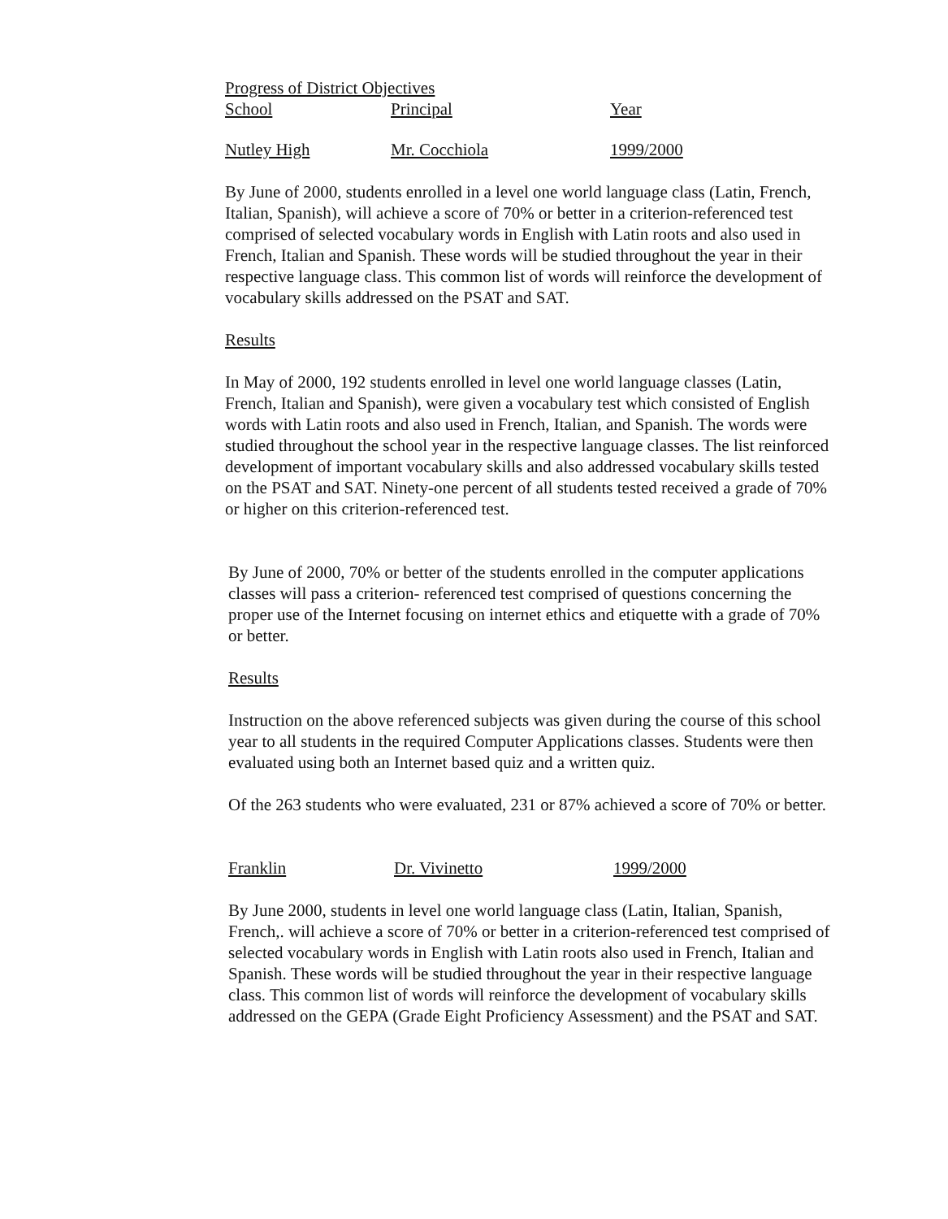Progress of District Objectives
School Principal Year
Nutley High Mr. Cocchiola 1999/2000
By June of 2000, students enrolled in a level one world language class (Latin, French, Italian, Spanish), will achieve a score of 70% or better in a criterion-referenced test comprised of selected vocabulary words in English with Latin roots and also used in French, Italian and Spanish. These words will be studied throughout the year in their respective language class. This common list of words will reinforce the development of vocabulary skills addressed on the PSAT and SAT.
Results
In May of 2000, 192 students enrolled in level one world language classes (Latin, French, Italian and Spanish), were given a vocabulary test which consisted of English words with Latin roots and also used in French, Italian, and Spanish. The words were studied throughout the school year in the respective language classes. The list reinforced development of important vocabulary skills and also addressed vocabulary skills tested on the PSAT and SAT. Ninety-one percent of all students tested received a grade of 70% or higher on this criterion-referenced test.
By June of 2000, 70% or better of the students enrolled in the computer applications classes will pass a criterion- referenced test comprised of questions concerning the proper use of the Internet focusing on internet ethics and etiquette with a grade of 70% or better.
Results
Instruction on the above referenced subjects was given during the course of this school year to all students in the required Computer Applications classes. Students were then evaluated using both an Internet based quiz and a written quiz.
Of the 263 students who were evaluated, 231 or 87% achieved a score of 70% or better.
Franklin Dr. Vivinetto 1999/2000
By June 2000, students in level one world language class (Latin, Italian, Spanish, French,. will achieve a score of 70% or better in a criterion-referenced test comprised of selected vocabulary words in English with Latin roots also used in French, Italian and Spanish. These words will be studied throughout the year in their respective language class. This common list of words will reinforce the development of vocabulary skills addressed on the GEPA (Grade Eight Proficiency Assessment) and the PSAT and SAT.